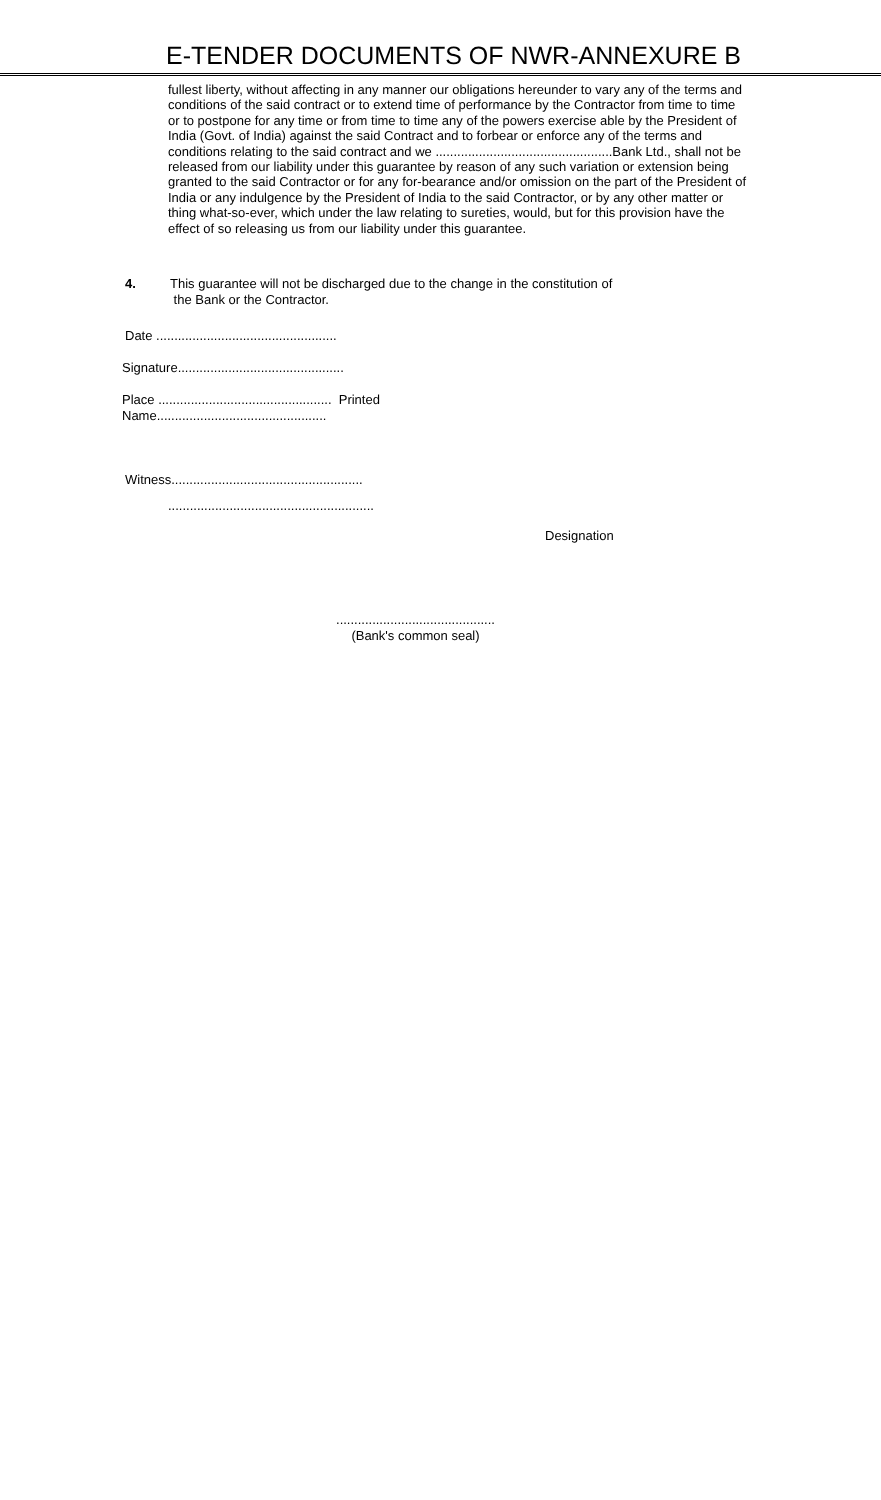E-TENDER DOCUMENTS OF NWR-ANNEXURE B
fullest liberty, without affecting in any manner our obligations hereunder to vary any of the terms and conditions of the said contract or to extend time of performance by the Contractor from time to time or to postpone for any time or from time to time any of the powers exercise able by the President of India (Govt. of India) against the said Contract and to forbear or enforce any of the terms and conditions relating to the said contract and we .................................................Bank Ltd., shall not be released from our liability under this guarantee by reason of any such variation or extension being granted to the said Contractor or for any for-bearance and/or omission on the part of the President of India or any indulgence by the President of India to the said Contractor, or by any other matter or thing what-so-ever, which under the law relating to sureties, would, but for this provision have the effect of so releasing us from our liability under this guarantee.
4. This guarantee will not be discharged due to the change in the constitution of
the Bank or the Contractor.
Date ..................................................
Signature..............................................
Place ................................................ Printed Name...............................................
Witness.....................................................
.........................................................
Designation
............................................
(Bank's common seal)